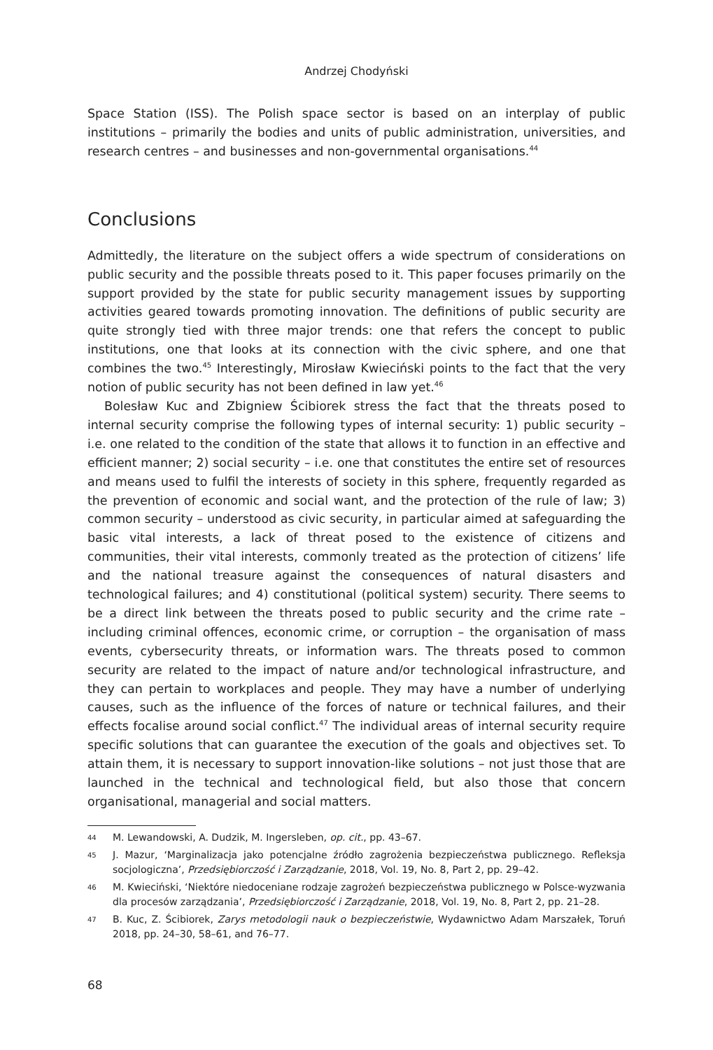Andrzej Chodyński
Space Station (ISS). The Polish space sector is based on an interplay of public institutions – primarily the bodies and units of public administration, universities, and research centres – and businesses and non-governmental organisations.<sup>44</sup>
Conclusions
Admittedly, the literature on the subject offers a wide spectrum of considerations on public security and the possible threats posed to it. This paper focuses primarily on the support provided by the state for public security management issues by supporting activities geared towards promoting innovation. The definitions of public security are quite strongly tied with three major trends: one that refers the concept to public institutions, one that looks at its connection with the civic sphere, and one that combines the two.<sup>45</sup> Interestingly, Mirosław Kwieciński points to the fact that the very notion of public security has not been defined in law yet.<sup>46</sup>
Bolesław Kuc and Zbigniew Ścibiorek stress the fact that the threats posed to internal security comprise the following types of internal security: 1) public security – i.e. one related to the condition of the state that allows it to function in an effective and efficient manner; 2) social security – i.e. one that constitutes the entire set of resources and means used to fulfil the interests of society in this sphere, frequently regarded as the prevention of economic and social want, and the protection of the rule of law; 3) common security – understood as civic security, in particular aimed at safeguarding the basic vital interests, a lack of threat posed to the existence of citizens and communities, their vital interests, commonly treated as the protection of citizens’ life and the national treasure against the consequences of natural disasters and technological failures; and 4) constitutional (political system) security. There seems to be a direct link between the threats posed to public security and the crime rate – including criminal offences, economic crime, or corruption – the organisation of mass events, cybersecurity threats, or information wars. The threats posed to common security are related to the impact of nature and/or technological infrastructure, and they can pertain to workplaces and people. They may have a number of underlying causes, such as the influence of the forces of nature or technical failures, and their effects focalise around social conflict.<sup>47</sup> The individual areas of internal security require specific solutions that can guarantee the execution of the goals and objectives set. To attain them, it is necessary to support innovation-like solutions – not just those that are launched in the technical and technological field, but also those that concern organisational, managerial and social matters.
44 M. Lewandowski, A. Dudzik, M. Ingersleben, op. cit., pp. 43–67.
45 J. Mazur, ‘Marginalizacja jako potencjalne źródło zagrożenia bezpieczeństwa publicznego. Refleksja socjologiczna’, Przedsiębiorczość i Zarządzanie, 2018, Vol. 19, No. 8, Part 2, pp. 29–42.
46 M. Kwieciński, ‘Niektóre niedoceniane rodzaje zagrożeń bezpieczeństwa publicznego w Polsce-wyzwania dla procesów zarządzania’, Przedsiębiorczość i Zarządzanie, 2018, Vol. 19, No. 8, Part 2, pp. 21–28.
47 B. Kuc, Z. Ścibiorek, Zarys metodologii nauk o bezpieczeństwie, Wydawnictwo Adam Marszałek, Toruń 2018, pp. 24–30, 58–61, and 76–77.
68